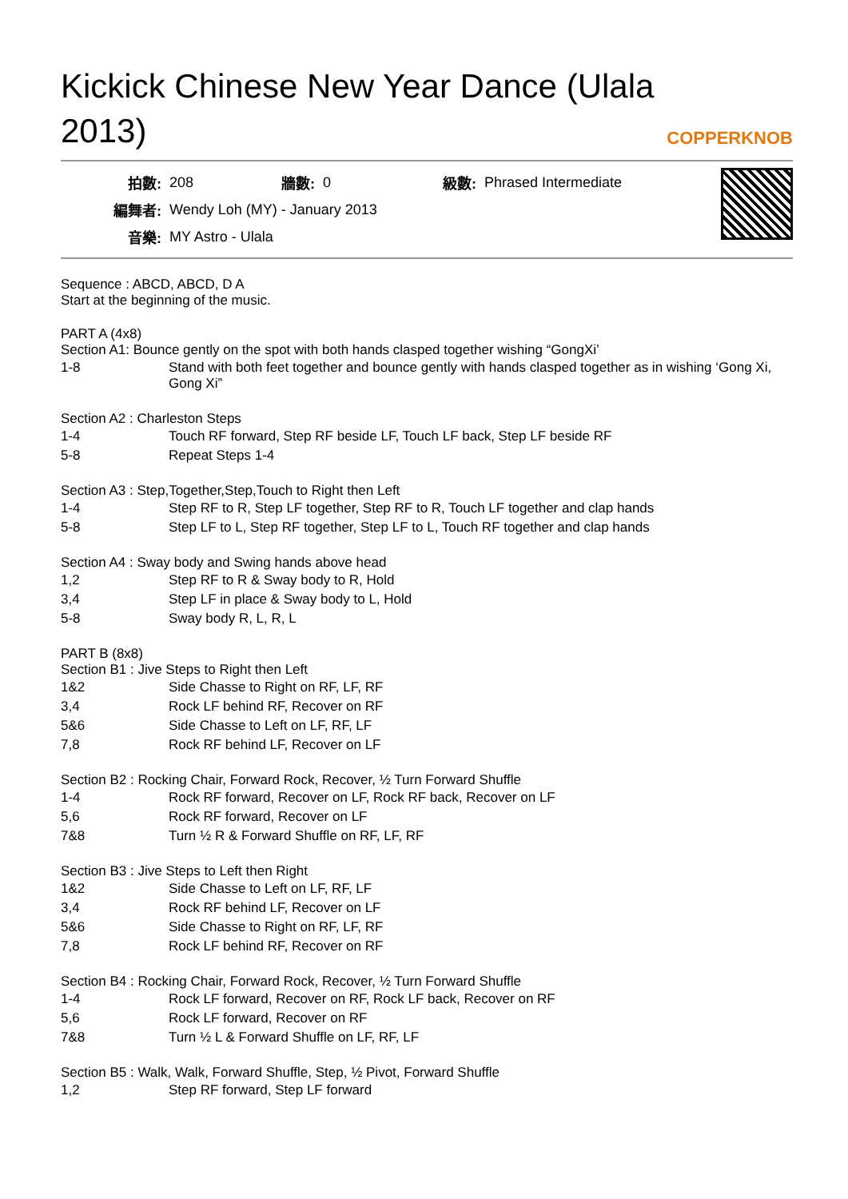Kickick Chinese New Year Dance (Ulala 2013)
COPPERKNOB
| 拍數: | 208 | 牆數: | 0 | 級數: | Phrased Intermediate |
| 編舞者: | Wendy Loh (MY) - January 2013 | | | | |
| 音樂: | MY Astro - Ulala | | | | |
Sequence : ABCD, ABCD, D A
Start at the beginning of the music.
PART A (4x8)
Section A1: Bounce gently on the spot with both hands clasped together wishing “GongXi’
| 1-8 | Stand with both feet together and bounce gently with hands clasped together as in wishing ‘Gong Xi, Gong Xi” |
Section A2 : Charleston Steps
| 1-4 | Touch RF forward, Step RF beside LF, Touch LF back, Step LF beside RF |
| 5-8 | Repeat Steps 1-4 |
Section A3 : Step,Together,Step,Touch to Right then Left
| 1-4 | Step RF to R, Step LF together, Step RF to R, Touch LF together and clap hands |
| 5-8 | Step LF to L, Step RF together, Step LF to L, Touch RF together and clap hands |
Section A4 : Sway body and Swing hands above head
| 1,2 | Step RF to R & Sway body to R, Hold |
| 3,4 | Step LF in place & Sway body to L, Hold |
| 5-8 | Sway body R, L, R, L |
PART B (8x8)
Section B1 : Jive Steps to Right then Left
| 1&2 | Side Chasse to Right on RF, LF, RF |
| 3,4 | Rock LF behind RF, Recover on RF |
| 5&6 | Side Chasse to Left on LF, RF, LF |
| 7,8 | Rock RF behind LF, Recover on LF |
Section B2 : Rocking Chair, Forward Rock, Recover, ½ Turn Forward Shuffle
| 1-4 | Rock RF forward, Recover on LF, Rock RF back, Recover on LF |
| 5,6 | Rock RF forward, Recover on LF |
| 7&8 | Turn ½ R & Forward Shuffle on RF, LF, RF |
Section B3 : Jive Steps to Left then Right
| 1&2 | Side Chasse to Left on LF, RF, LF |
| 3,4 | Rock RF behind LF, Recover on LF |
| 5&6 | Side Chasse to Right on RF, LF, RF |
| 7,8 | Rock LF behind RF, Recover on RF |
Section B4 : Rocking Chair, Forward Rock, Recover, ½ Turn Forward Shuffle
| 1-4 | Rock LF forward, Recover on RF, Rock LF back, Recover on RF |
| 5,6 | Rock LF forward, Recover on RF |
| 7&8 | Turn ½ L & Forward Shuffle on LF, RF, LF |
Section B5 : Walk, Walk, Forward Shuffle, Step, ½ Pivot, Forward Shuffle
| 1,2 | Step RF forward, Step LF forward |